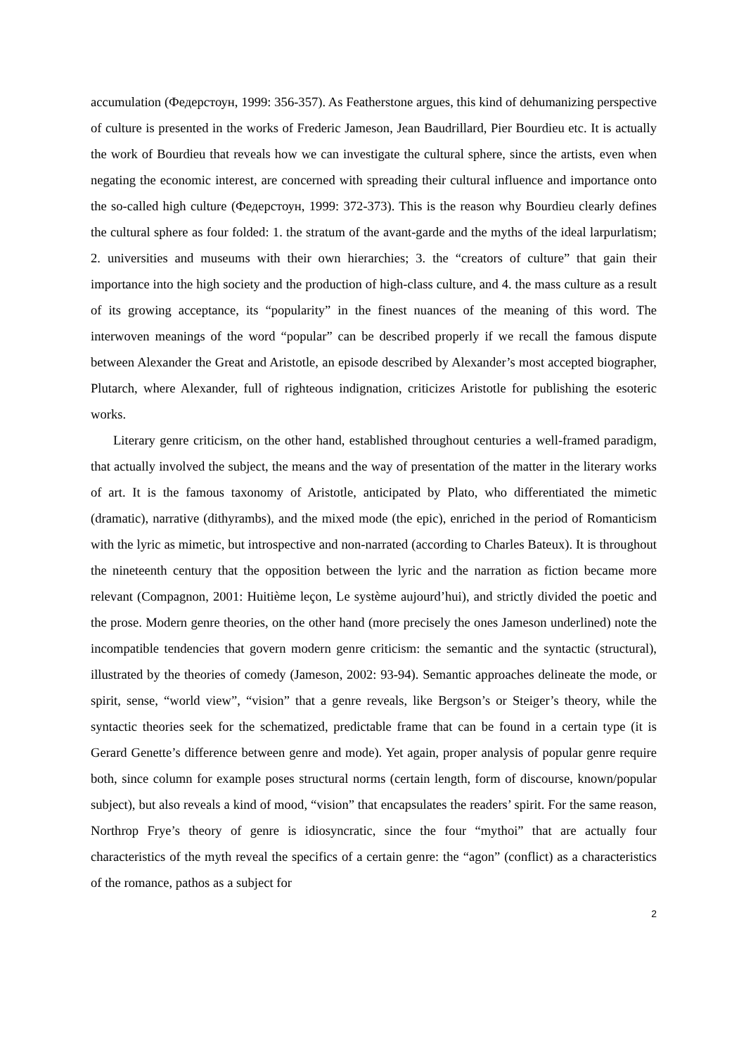accumulation (Федерстоун, 1999: 356-357). As Featherstone argues, this kind of dehumanizing perspective of culture is presented in the works of Frederic Jameson, Jean Baudrillard, Pier Bourdieu etc. It is actually the work of Bourdieu that reveals how we can investigate the cultural sphere, since the artists, even when negating the economic interest, are concerned with spreading their cultural influence and importance onto the so-called high culture (Федерстоун, 1999: 372-373). This is the reason why Bourdieu clearly defines the cultural sphere as four folded: 1. the stratum of the avant-garde and the myths of the ideal larpurlatism; 2. universities and museums with their own hierarchies; 3. the “creators of culture” that gain their importance into the high society and the production of high-class culture, and 4. the mass culture as a result of its growing acceptance, its “popularity” in the finest nuances of the meaning of this word. The interwoven meanings of the word “popular” can be described properly if we recall the famous dispute between Alexander the Great and Aristotle, an episode described by Alexander’s most accepted biographer, Plutarch, where Alexander, full of righteous indignation, criticizes Aristotle for publishing the esoteric works.
Literary genre criticism, on the other hand, established throughout centuries a well-framed paradigm, that actually involved the subject, the means and the way of presentation of the matter in the literary works of art. It is the famous taxonomy of Aristotle, anticipated by Plato, who differentiated the mimetic (dramatic), narrative (dithyrambs), and the mixed mode (the epic), enriched in the period of Romanticism with the lyric as mimetic, but introspective and non-narrated (according to Charles Bateux). It is throughout the nineteenth century that the opposition between the lyric and the narration as fiction became more relevant (Compagnon, 2001: Huitième leçon, Le système aujourd’hui), and strictly divided the poetic and the prose. Modern genre theories, on the other hand (more precisely the ones Jameson underlined) note the incompatible tendencies that govern modern genre criticism: the semantic and the syntactic (structural), illustrated by the theories of comedy (Jameson, 2002: 93-94). Semantic approaches delineate the mode, or spirit, sense, “world view”, “vision” that a genre reveals, like Bergson’s or Steiger’s theory, while the syntactic theories seek for the schematized, predictable frame that can be found in a certain type (it is Gerard Genette’s difference between genre and mode). Yet again, proper analysis of popular genre require both, since column for example poses structural norms (certain length, form of discourse, known/popular subject), but also reveals a kind of mood, “vision” that encapsulates the readers’ spirit. For the same reason, Northrop Frye’s theory of genre is idiosyncratic, since the four “mythoi” that are actually four characteristics of the myth reveal the specifics of a certain genre: the “agon” (conflict) as a characteristics of the romance, pathos as a subject for
2